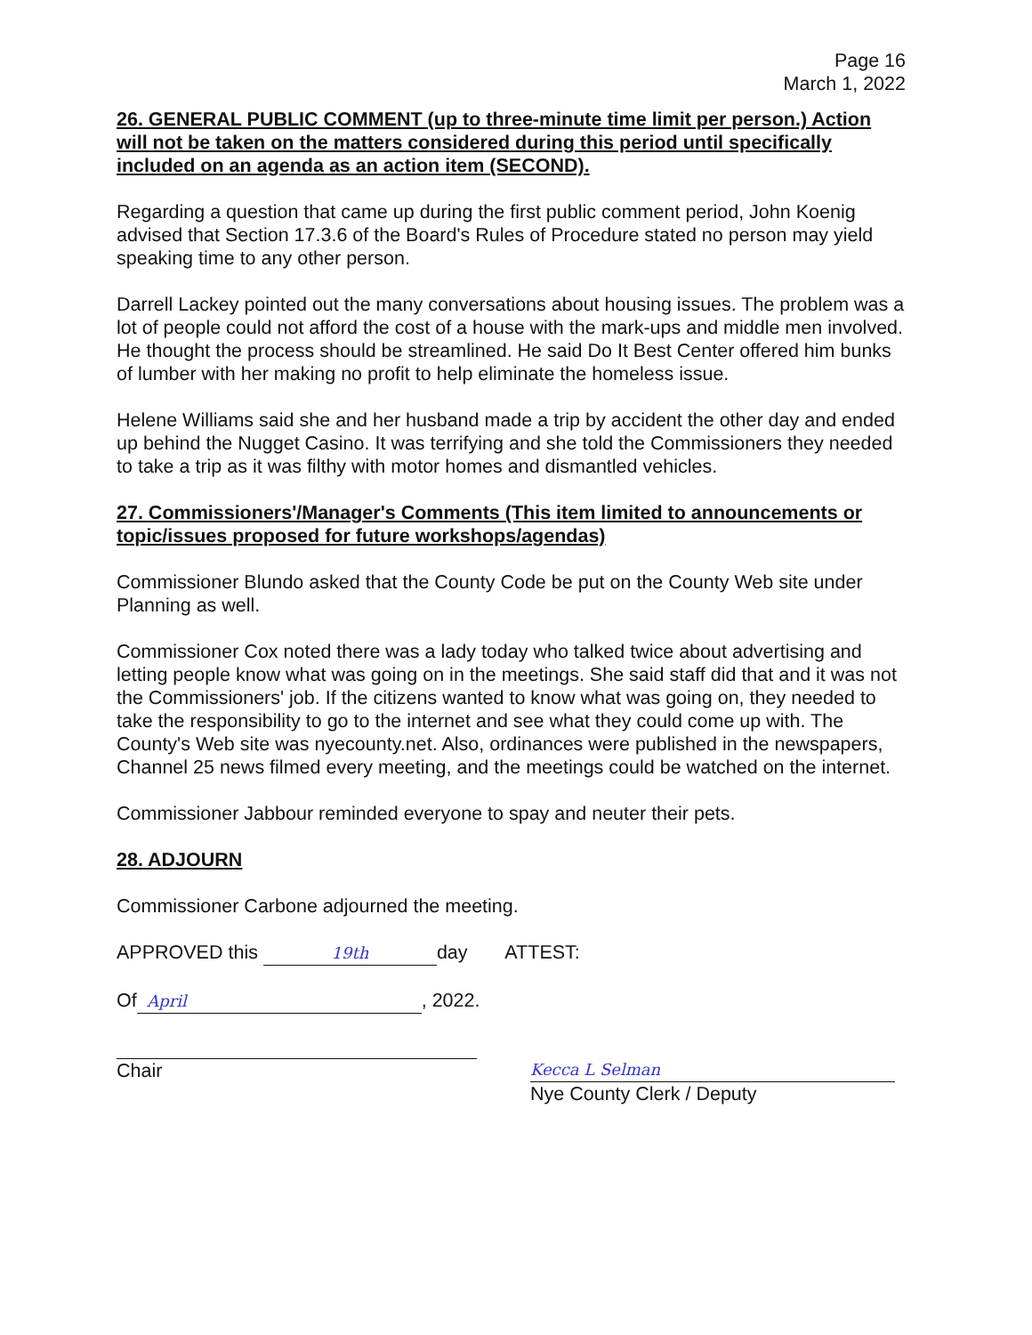Page 16
March 1, 2022
26. GENERAL PUBLIC COMMENT (up to three-minute time limit per person.) Action will not be taken on the matters considered during this period until specifically included on an agenda as an action item (SECOND).
Regarding a question that came up during the first public comment period, John Koenig advised that Section 17.3.6 of the Board's Rules of Procedure stated no person may yield speaking time to any other person.
Darrell Lackey pointed out the many conversations about housing issues. The problem was a lot of people could not afford the cost of a house with the mark-ups and middle men involved. He thought the process should be streamlined. He said Do It Best Center offered him bunks of lumber with her making no profit to help eliminate the homeless issue.
Helene Williams said she and her husband made a trip by accident the other day and ended up behind the Nugget Casino. It was terrifying and she told the Commissioners they needed to take a trip as it was filthy with motor homes and dismantled vehicles.
27. Commissioners'/Manager's Comments (This item limited to announcements or topic/issues proposed for future workshops/agendas)
Commissioner Blundo asked that the County Code be put on the County Web site under Planning as well.
Commissioner Cox noted there was a lady today who talked twice about advertising and letting people know what was going on in the meetings. She said staff did that and it was not the Commissioners' job. If the citizens wanted to know what was going on, they needed to take the responsibility to go to the internet and see what they could come up with. The County's Web site was nyecounty.net. Also, ordinances were published in the newspapers, Channel 25 news filmed every meeting, and the meetings could be watched on the internet.
Commissioner Jabbour reminded everyone to spay and neuter their pets.
28. ADJOURN
Commissioner Carbone adjourned the meeting.
APPROVED this 19th day ATTEST:
Of April, 2022.
Chair
Kecca L Selman
Nye County Clerk / Deputy